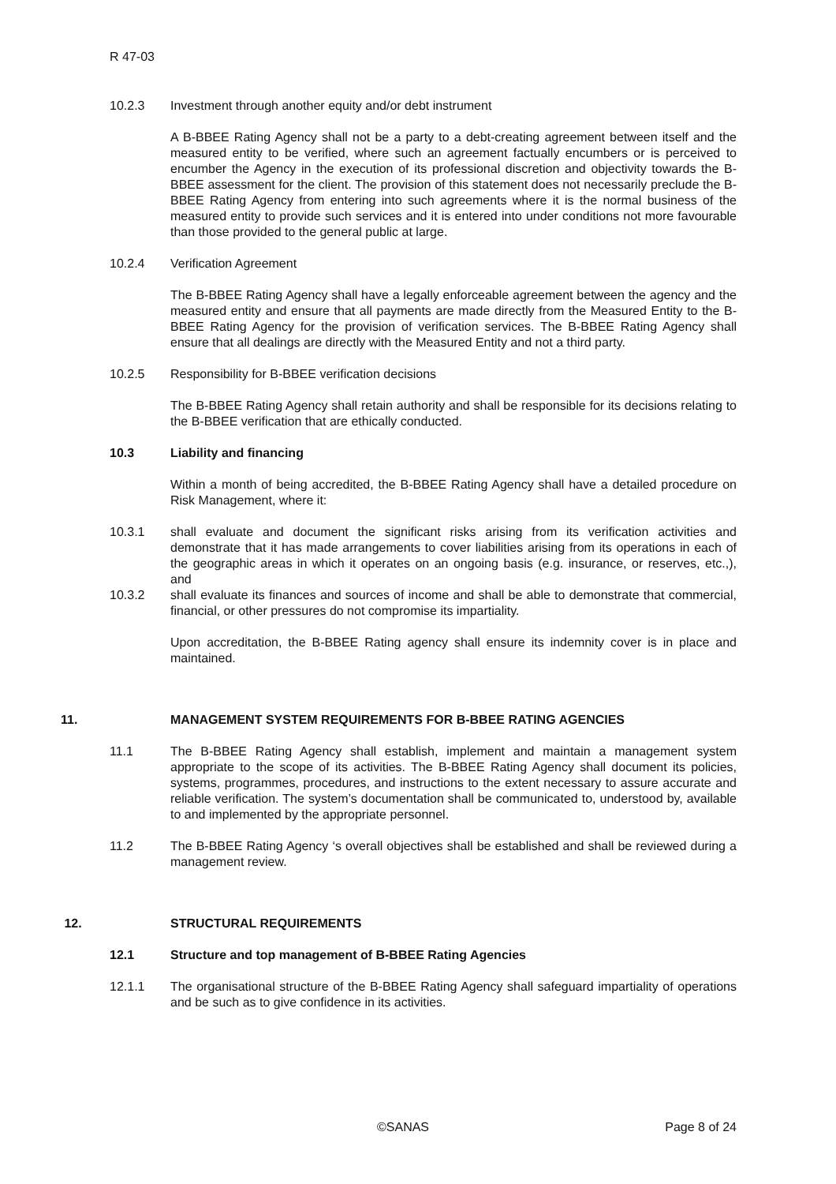R 47-03
10.2.3 Investment through another equity and/or debt instrument
A B-BBEE Rating Agency shall not be a party to a debt-creating agreement between itself and the measured entity to be verified, where such an agreement factually encumbers or is perceived to encumber the Agency in the execution of its professional discretion and objectivity towards the B-BBEE assessment for the client. The provision of this statement does not necessarily preclude the B-BBEE Rating Agency from entering into such agreements where it is the normal business of the measured entity to provide such services and it is entered into under conditions not more favourable than those provided to the general public at large.
10.2.4 Verification Agreement
The B-BBEE Rating Agency shall have a legally enforceable agreement between the agency and the measured entity and ensure that all payments are made directly from the Measured Entity to the B-BBEE Rating Agency for the provision of verification services. The B-BBEE Rating Agency shall ensure that all dealings are directly with the Measured Entity and not a third party.
10.2.5 Responsibility for B-BBEE verification decisions
The B-BBEE Rating Agency shall retain authority and shall be responsible for its decisions relating to the B-BBEE verification that are ethically conducted.
10.3 Liability and financing
Within a month of being accredited, the B-BBEE Rating Agency shall have a detailed procedure on Risk Management, where it:
10.3.1 shall evaluate and document the significant risks arising from its verification activities and demonstrate that it has made arrangements to cover liabilities arising from its operations in each of the geographic areas in which it operates on an ongoing basis (e.g. insurance, or reserves, etc.,), and
10.3.2 shall evaluate its finances and sources of income and shall be able to demonstrate that commercial, financial, or other pressures do not compromise its impartiality.
Upon accreditation, the B-BBEE Rating agency shall ensure its indemnity cover is in place and maintained.
11. MANAGEMENT SYSTEM REQUIREMENTS FOR B-BBEE RATING AGENCIES
11.1 The B-BBEE Rating Agency shall establish, implement and maintain a management system appropriate to the scope of its activities. The B-BBEE Rating Agency shall document its policies, systems, programmes, procedures, and instructions to the extent necessary to assure accurate and reliable verification. The system’s documentation shall be communicated to, understood by, available to and implemented by the appropriate personnel.
11.2 The B-BBEE Rating Agency ‘s overall objectives shall be established and shall be reviewed during a management review.
12. STRUCTURAL REQUIREMENTS
12.1 Structure and top management of B-BBEE Rating Agencies
12.1.1 The organisational structure of the B-BBEE Rating Agency shall safeguard impartiality of operations and be such as to give confidence in its activities.
©SANAS Page 8 of 24